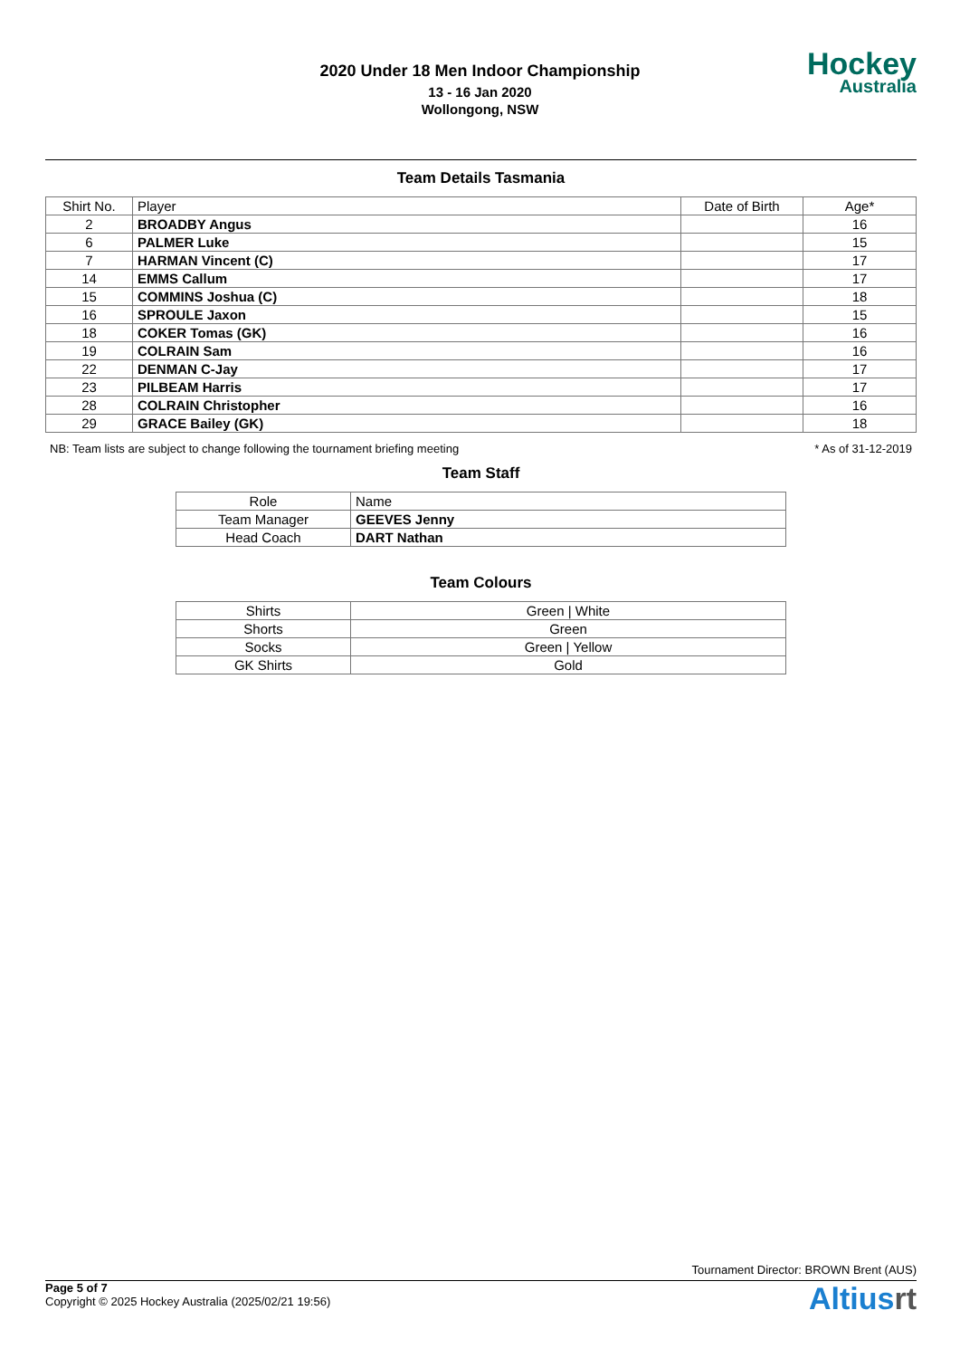2020 Under 18 Men Indoor Championship
13 - 16 Jan 2020
Wollongong, NSW
Hockey
Australia
Team Details Tasmania
| Shirt No. | Player | Date of Birth | Age* |
| --- | --- | --- | --- |
| 2 | BROADBY Angus | | 16 |
| 6 | PALMER Luke | | 15 |
| 7 | HARMAN Vincent (C) | | 17 |
| 14 | EMMS Callum | | 17 |
| 15 | COMMINS Joshua (C) | | 18 |
| 16 | SPROULE Jaxon | | 15 |
| 18 | COKER Tomas (GK) | | 16 |
| 19 | COLRAIN Sam | | 16 |
| 22 | DENMAN C-Jay | | 17 |
| 23 | PILBEAM Harris | | 17 |
| 28 | COLRAIN Christopher | | 16 |
| 29 | GRACE Bailey (GK) | | 18 |
NB: Team lists are subject to change following the tournament briefing meeting * As of 31-12-2019
Team Staff
| Role | Name |
| --- | --- |
| Team Manager | GEEVES Jenny |
| Head Coach | DART Nathan |
Team Colours
| Shirts | Green / White |
| Shorts | Green |
| Socks | Green / Yellow |
| GK Shirts | Gold |
Tournament Director: BROWN Brent (AUS)
Page 5 of 7
Copyright © 2025 Hockey Australia (2025/02/21 19:56)
Altiusrt